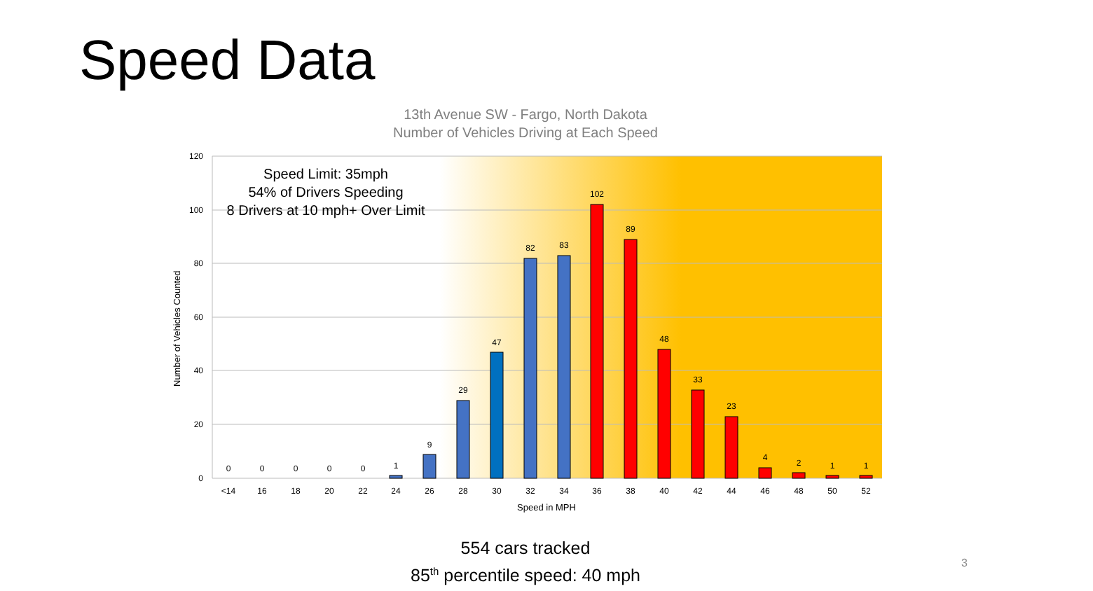Speed Data
13th Avenue SW - Fargo, North Dakota
Number of Vehicles Driving at Each Speed
120
100
80
60
40
20
0
0
0
0
0
0
1
9
29
47
82
83
102
89
48
33
23
4
2
1
1
<14
16
18
20
22
24
26
28
30
32
34
36
38
40
42
44
46
48
50
52
Speed Limit: 35mph
54% of Drivers Speeding
8 Drivers at 10 mph+ Over Limit
Number of Vehicles Counted
Speed in MPH
554 cars tracked
85<sup>th</sup> percentile speed: 40 mph
3